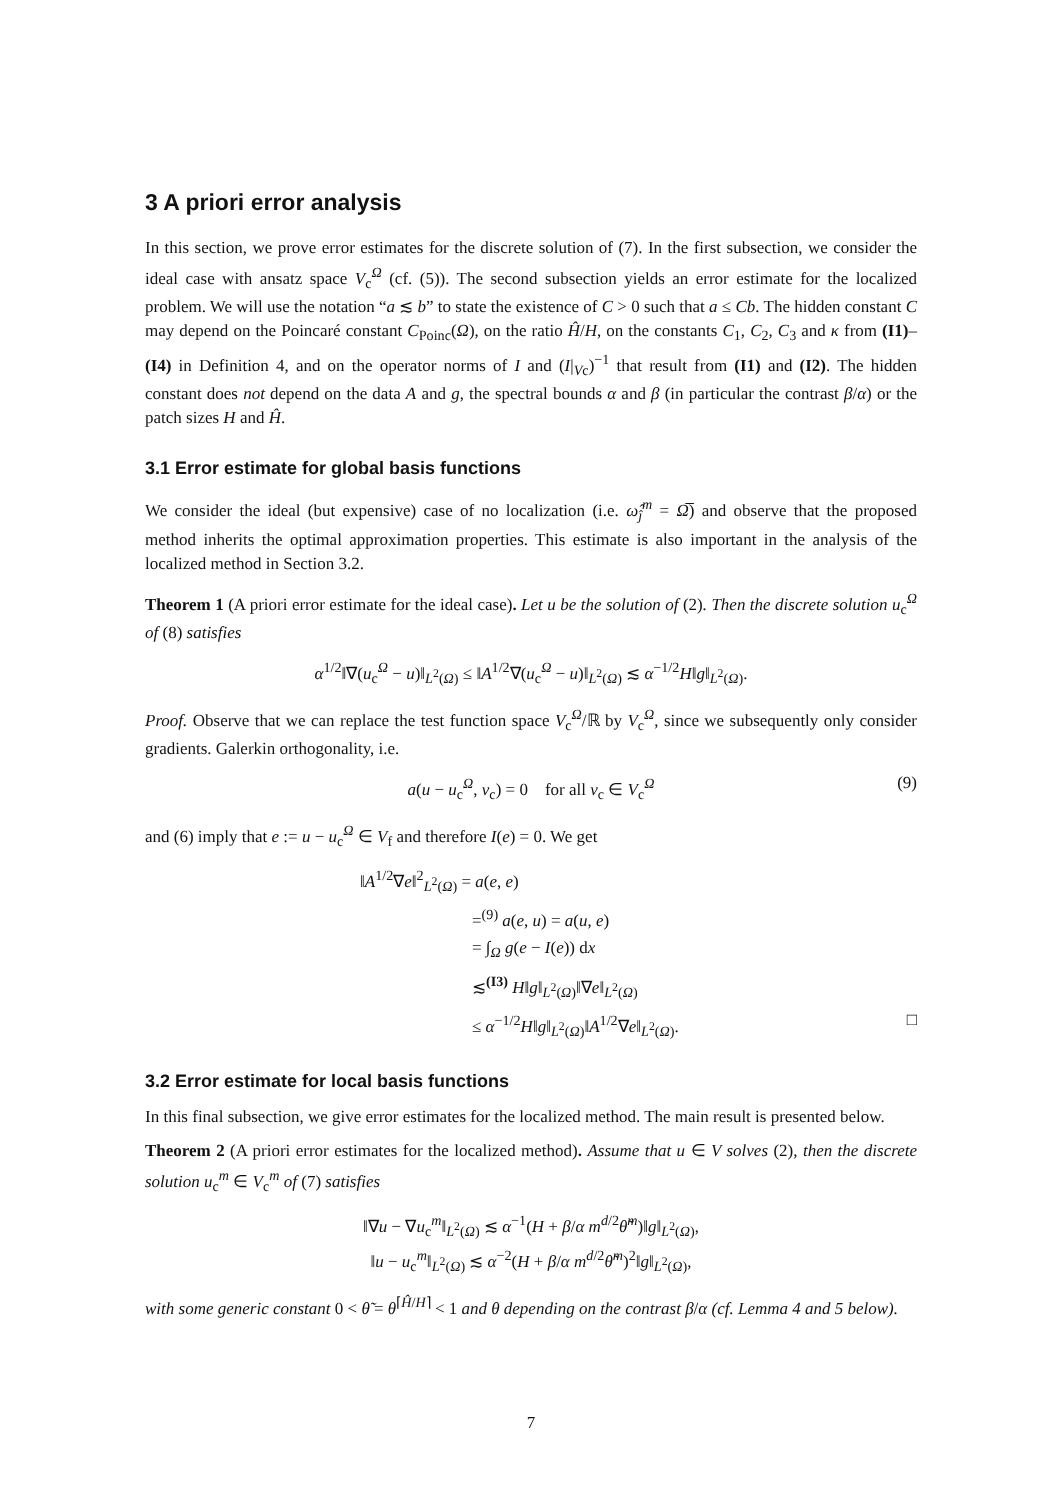3 A priori error analysis
In this section, we prove error estimates for the discrete solution of (7). In the first subsection, we consider the ideal case with ansatz space V<sub>c</sub><sup>Ω</sup> (cf. (5)). The second subsection yields an error estimate for the localized problem. We will use the notation “a ≲ b” to state the existence of C > 0 such that a ≤ Cb. The hidden constant C may depend on the Poincaré constant C<sub>Poinc</sub>(Ω), on the ratio Ĥ/H, on the constants C<sub>1</sub>, C<sub>2</sub>, C<sub>3</sub> and κ from (I1)–(I4) in Definition 4, and on the operator norms of I and (I|<sub>Vc</sub>)<sup>−1</sup> that result from (I1) and (I2). The hidden constant does not depend on the data A and g, the spectral bounds α and β (in particular the contrast β/α) or the patch sizes H and Ĥ.
3.1 Error estimate for global basis functions
We consider the ideal (but expensive) case of no localization (i.e. ω̂<sub>ĵ</sub><sup>m</sup> = Ω̅) and observe that the proposed method inherits the optimal approximation properties. This estimate is also important in the analysis of the localized method in Section 3.2.
Theorem 1 (A priori error estimate for the ideal case). Let u be the solution of (2). Then the discrete solution u<sub>c</sub><sup>Ω</sup> of (8) satisfies
α<sup>1/2</sup>‖∇(u<sub>c</sub><sup>Ω</sup> − u)‖<sub>L<sup>2</sup>(Ω)</sub> ≤ ‖A<sup>1/2</sup>∇(u<sub>c</sub><sup>Ω</sup> − u)‖<sub>L<sup>2</sup>(Ω)</sub> ≲ α<sup>−1/2</sup>H‖g‖<sub>L<sup>2</sup>(Ω)</sub>.
Proof. Observe that we can replace the test function space V<sub>c</sub><sup>Ω</sup>/ℝ by V<sub>c</sub><sup>Ω</sup>, since we subsequently only consider gradients. Galerkin orthogonality, i.e.
a(u − u<sub>c</sub><sup>Ω</sup>, v<sub>c</sub>) = 0 for all v<sub>c</sub> ∈ V<sub>c</sub><sup>Ω</sup> (9)
and (6) imply that e := u − u<sub>c</sub><sup>Ω</sup> ∈ V<sub>f</sub> and therefore I(e) = 0. We get
‖A<sup>1/2</sup>∇e‖<sup>2</sup><sub>L<sup>2</sup>(Ω)</sub> = a(e, e)
=<sup>(9)</sup> a(e, u) = a(u, e)
= ∫<sub>Ω</sub> g(e − I(e)) dx
≲<sup>(I3)</sup> H‖g‖<sub>L<sup>2</sup>(Ω)</sub>‖∇e‖<sub>L<sup>2</sup>(Ω)</sub>
≤ α<sup>−1/2</sup>H‖g‖<sub>L<sup>2</sup>(Ω)</sub>‖A<sup>1/2</sup>∇e‖<sub>L<sup>2</sup>(Ω)</sub>. □
3.2 Error estimate for local basis functions
In this final subsection, we give error estimates for the localized method. The main result is presented below.
Theorem 2 (A priori error estimates for the localized method). Assume that u ∈ V solves (2), then the discrete solution u<sub>c</sub><sup>m</sup> ∈ V<sub>c</sub><sup>m</sup> of (7) satisfies
‖∇u − ∇u<sub>c</sub><sup>m</sup>‖<sub>L<sup>2</sup>(Ω)</sub> ≲ α<sup>−1</sup>(H + β/α m<sup>d/2</sup>θ̃<sup>m</sup>)‖g‖<sub>L<sup>2</sup>(Ω)</sub>,
‖u − u<sub>c</sub><sup>m</sup>‖<sub>L<sup>2</sup>(Ω)</sub> ≲ α<sup>−2</sup>(H + β/α m<sup>d/2</sup>θ̃<sup>m</sup>)<sup>2</sup>‖g‖<sub>L<sup>2</sup>(Ω)</sub>,
with some generic constant 0 < θ̃ = θ<sup>⌈Ĥ/H⌉</sup> < 1 and θ depending on the contrast β/α (cf. Lemma 4 and 5 below).
7